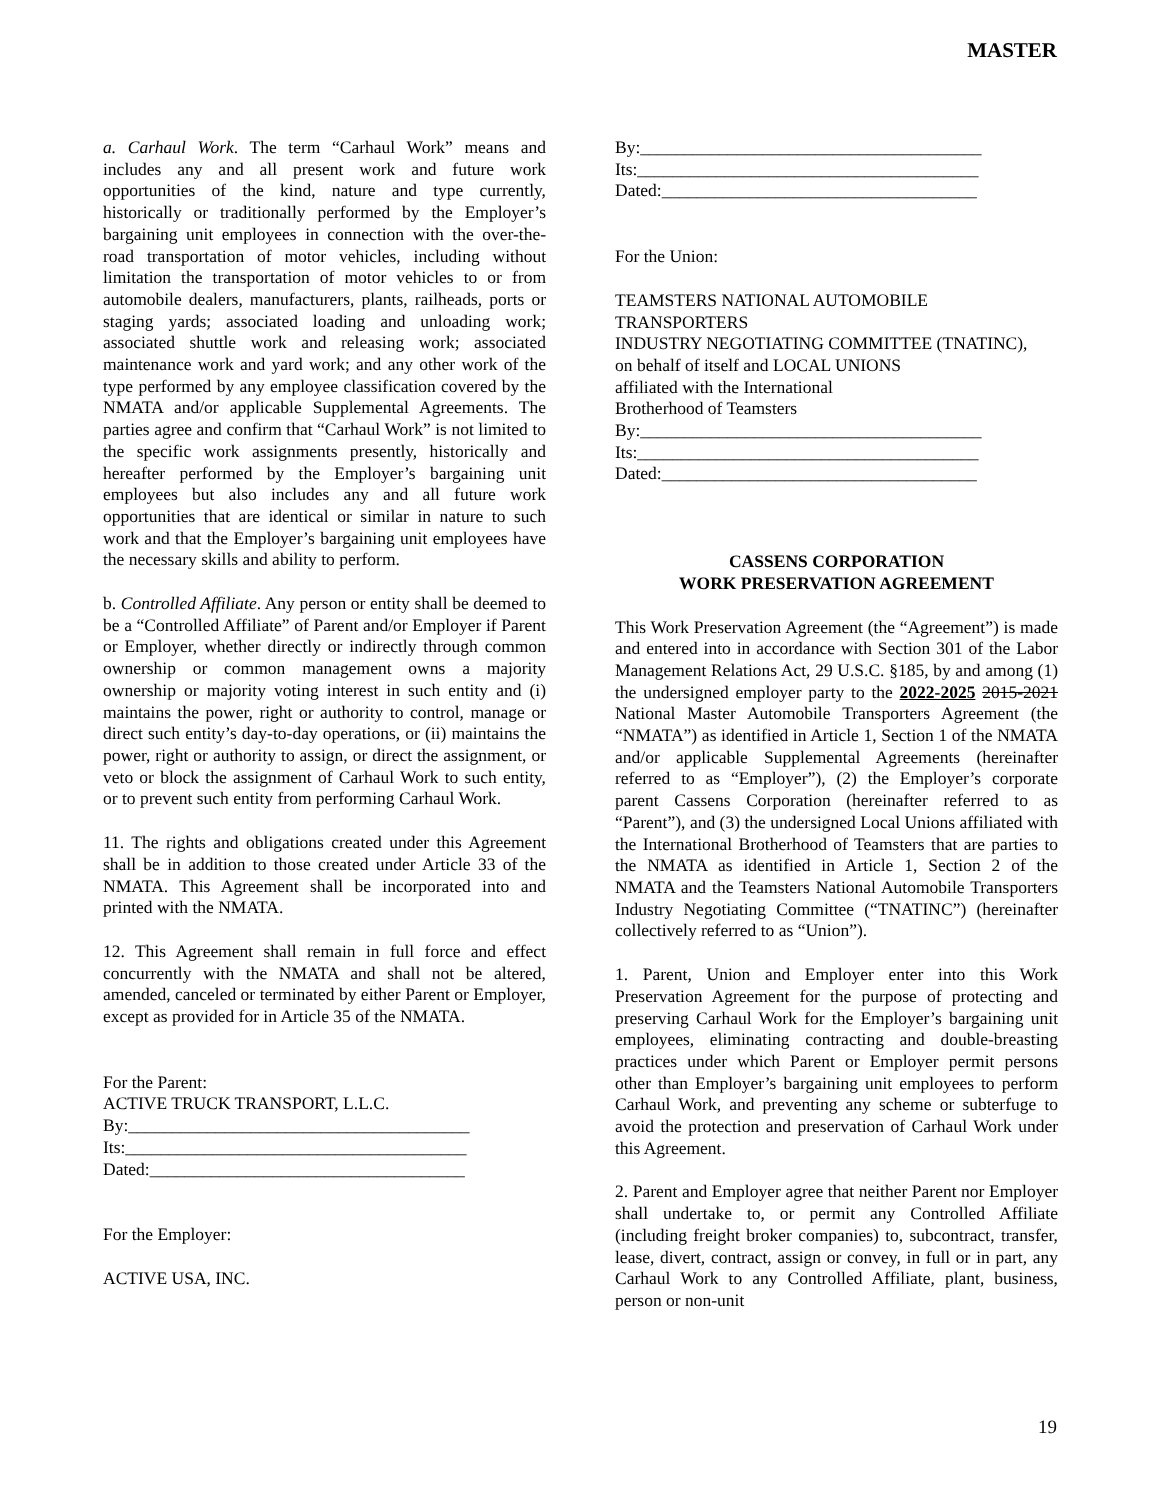MASTER
a. Carhaul Work. The term “Carhaul Work” means and includes any and all present work and future work opportunities of the kind, nature and type currently, historically or traditionally performed by the Employer’s bargaining unit employees in connection with the over-the-road transportation of motor vehicles, including without limitation the transportation of motor vehicles to or from automobile dealers, manufacturers, plants, railheads, ports or staging yards; associated loading and unloading work; associated shuttle work and releasing work; associated maintenance work and yard work; and any other work of the type performed by any employee classification covered by the NMATA and/or applicable Supplemental Agreements. The parties agree and confirm that “Carhaul Work” is not limited to the specific work assignments presently, historically and hereafter performed by the Employer’s bargaining unit employees but also includes any and all future work opportunities that are identical or similar in nature to such work and that the Employer’s bargaining unit employees have the necessary skills and ability to perform.
b. Controlled Affiliate. Any person or entity shall be deemed to be a “Controlled Affiliate” of Parent and/or Employer if Parent or Employer, whether directly or indirectly through common ownership or common management owns a majority ownership or majority voting interest in such entity and (i) maintains the power, right or authority to control, manage or direct such entity’s day-to-day operations, or (ii) maintains the power, right or authority to assign, or direct the assignment, or veto or block the assignment of Carhaul Work to such entity, or to prevent such entity from performing Carhaul Work.
11. The rights and obligations created under this Agreement shall be in addition to those created under Article 33 of the NMATA. This Agreement shall be incorporated into and printed with the NMATA.
12. This Agreement shall remain in full force and effect concurrently with the NMATA and shall not be altered, amended, canceled or terminated by either Parent or Employer, except as provided for in Article 35 of the NMATA.
For the Parent:
ACTIVE TRUCK TRANSPORT, L.L.C.
By:_______________________________________
Its:_______________________________________
Dated:____________________________________
For the Employer:
ACTIVE USA, INC.
By:_______________________________________
Its:_______________________________________
Dated:____________________________________
For the Union:
TEAMSTERS NATIONAL AUTOMOBILE TRANSPORTERS
INDUSTRY NEGOTIATING COMMITTEE (TNATINC),
on behalf of itself and LOCAL UNIONS
affiliated with the International
Brotherhood of Teamsters
By:_______________________________________
Its:_______________________________________
Dated:____________________________________
CASSENS CORPORATION
WORK PRESERVATION AGREEMENT
This Work Preservation Agreement (the “Agreement”) is made and entered into in accordance with Section 301 of the Labor Management Relations Act, 29 U.S.C. §185, by and among (1) the undersigned employer party to the 2022-2025 2015-2021 National Master Automobile Transporters Agreement (the “NMATA”) as identified in Article 1, Section 1 of the NMATA and/or applicable Supplemental Agreements (hereinafter referred to as “Employer”), (2) the Employer’s corporate parent Cassens Corporation (hereinafter referred to as “Parent”), and (3) the undersigned Local Unions affiliated with the International Brotherhood of Teamsters that are parties to the NMATA as identified in Article 1, Section 2 of the NMATA and the Teamsters National Automobile Transporters Industry Negotiating Committee (“TNATINC”) (hereinafter collectively referred to as “Union”).
1. Parent, Union and Employer enter into this Work Preservation Agreement for the purpose of protecting and preserving Carhaul Work for the Employer’s bargaining unit employees, eliminating contracting and double-breasting practices under which Parent or Employer permit persons other than Employer’s bargaining unit employees to perform Carhaul Work, and preventing any scheme or subterfuge to avoid the protection and preservation of Carhaul Work under this Agreement.
2. Parent and Employer agree that neither Parent nor Employer shall undertake to, or permit any Controlled Affiliate (including freight broker companies) to, subcontract, transfer, lease, divert, contract, assign or convey, in full or in part, any Carhaul Work to any Controlled Affiliate, plant, business, person or non-unit
19